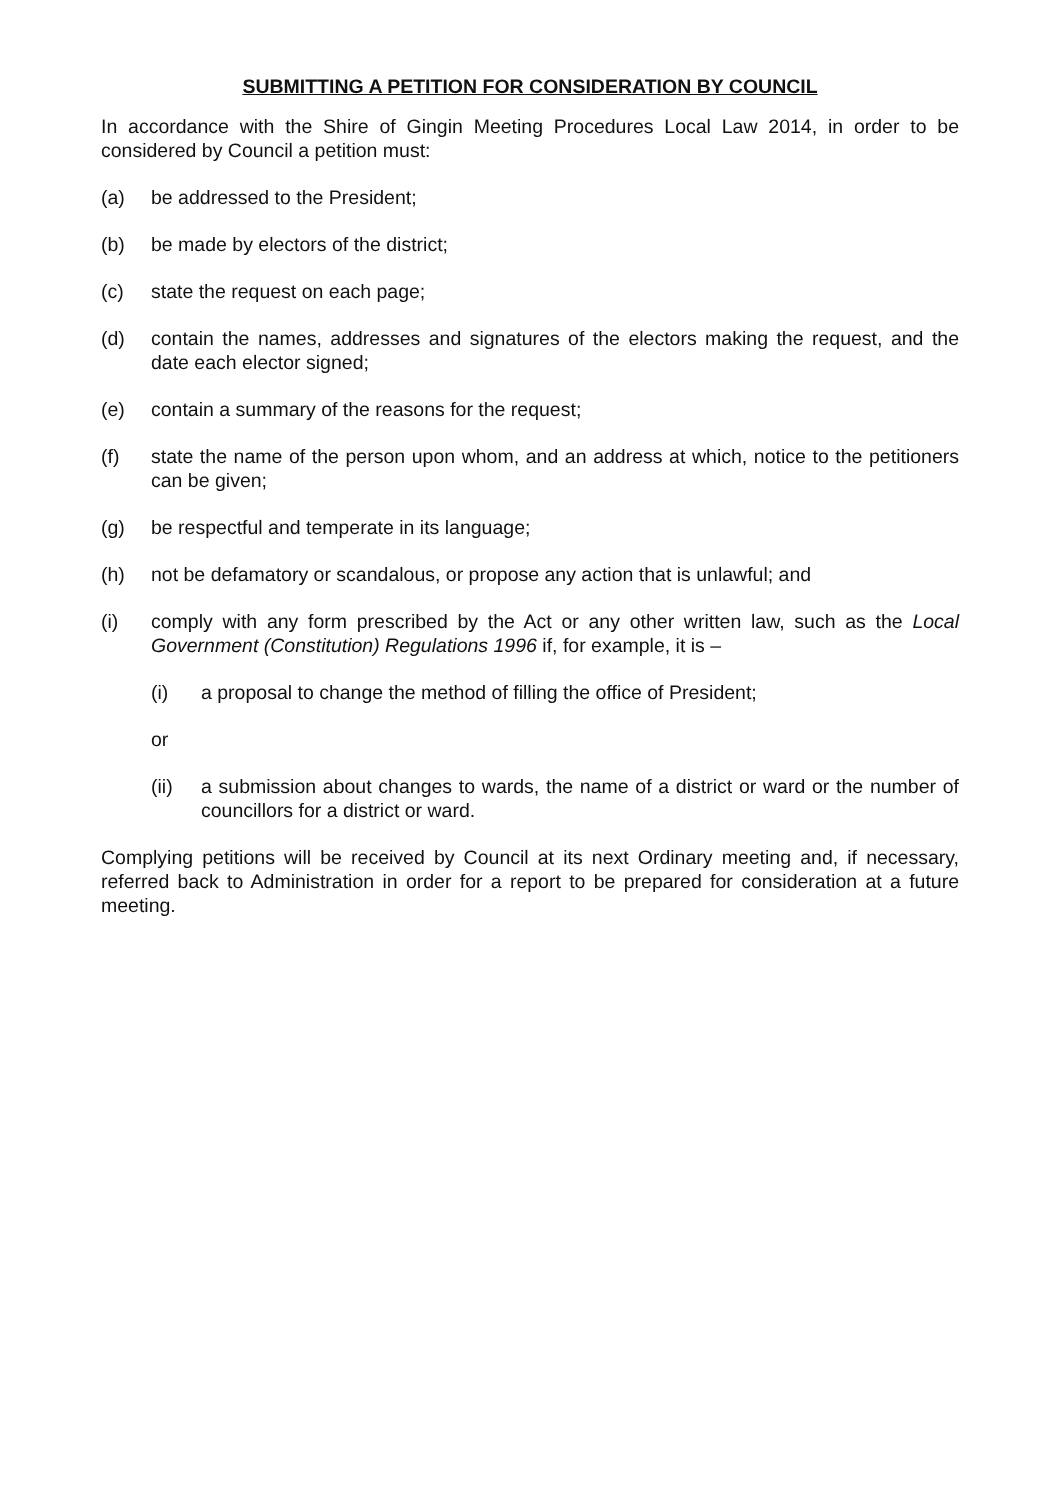SUBMITTING A PETITION FOR CONSIDERATION BY COUNCIL
In accordance with the Shire of Gingin Meeting Procedures Local Law 2014, in order to be considered by Council a petition must:
(a) be addressed to the President;
(b) be made by electors of the district;
(c) state the request on each page;
(d) contain the names, addresses and signatures of the electors making the request, and the date each elector signed;
(e) contain a summary of the reasons for the request;
(f) state the name of the person upon whom, and an address at which, notice to the petitioners can be given;
(g) be respectful and temperate in its language;
(h) not be defamatory or scandalous, or propose any action that is unlawful; and
(i) comply with any form prescribed by the Act or any other written law, such as the Local Government (Constitution) Regulations 1996 if, for example, it is –
(i) a proposal to change the method of filling the office of President;
or
(ii) a submission about changes to wards, the name of a district or ward or the number of councillors for a district or ward.
Complying petitions will be received by Council at its next Ordinary meeting and, if necessary, referred back to Administration in order for a report to be prepared for consideration at a future meeting.